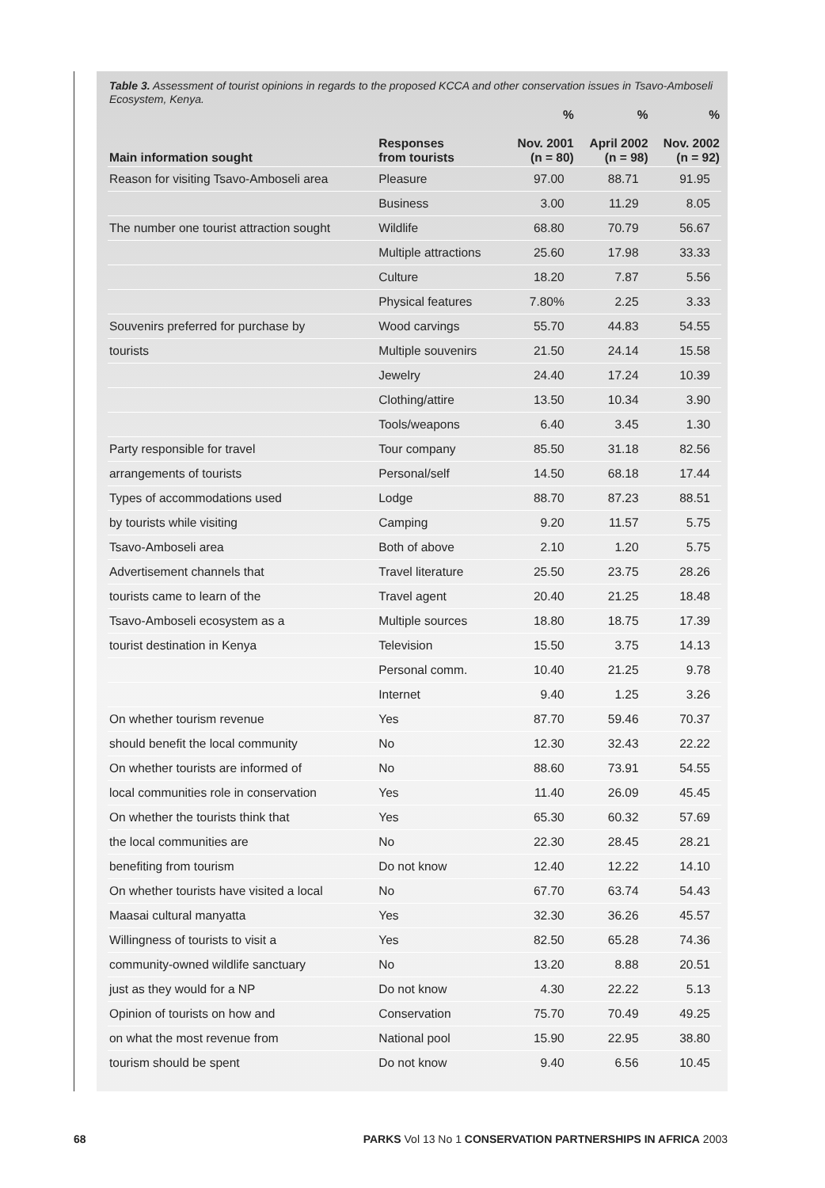Table 3. Assessment of tourist opinions in regards to the proposed KCCA and other conservation issues in Tsavo-Amboseli Ecosystem, Kenya.
| | | % | % | % |
| --- | --- | --- | --- | --- |
| Main information sought | Responses from tourists | Nov. 2001 (n = 80) | April 2002 (n = 98) | Nov. 2002 (n = 92) |
| Reason for visiting Tsavo-Amboseli area | Pleasure | 97.00 | 88.71 | 91.95 |
| | Business | 3.00 | 11.29 | 8.05 |
| The number one tourist attraction sought | Wildlife | 68.80 | 70.79 | 56.67 |
| | Multiple attractions | 25.60 | 17.98 | 33.33 |
| | Culture | 18.20 | 7.87 | 5.56 |
| | Physical features | 7.80% | 2.25 | 3.33 |
| Souvenirs preferred for purchase by | Wood carvings | 55.70 | 44.83 | 54.55 |
| tourists | Multiple souvenirs | 21.50 | 24.14 | 15.58 |
| | Jewelry | 24.40 | 17.24 | 10.39 |
| | Clothing/attire | 13.50 | 10.34 | 3.90 |
| | Tools/weapons | 6.40 | 3.45 | 1.30 |
| Party responsible for travel | Tour company | 85.50 | 31.18 | 82.56 |
| arrangements of tourists | Personal/self | 14.50 | 68.18 | 17.44 |
| Types of accommodations used | Lodge | 88.70 | 87.23 | 88.51 |
| by tourists while visiting | Camping | 9.20 | 11.57 | 5.75 |
| Tsavo-Amboseli area | Both of above | 2.10 | 1.20 | 5.75 |
| Advertisement channels that | Travel literature | 25.50 | 23.75 | 28.26 |
| tourists came to learn of the | Travel agent | 20.40 | 21.25 | 18.48 |
| Tsavo-Amboseli ecosystem as a | Multiple sources | 18.80 | 18.75 | 17.39 |
| tourist destination in Kenya | Television | 15.50 | 3.75 | 14.13 |
| | Personal comm. | 10.40 | 21.25 | 9.78 |
| | Internet | 9.40 | 1.25 | 3.26 |
| On whether tourism revenue | Yes | 87.70 | 59.46 | 70.37 |
| should benefit the local community | No | 12.30 | 32.43 | 22.22 |
| On whether tourists are informed of | No | 88.60 | 73.91 | 54.55 |
| local communities role in conservation | Yes | 11.40 | 26.09 | 45.45 |
| On whether the tourists think that | Yes | 65.30 | 60.32 | 57.69 |
| the local communities are | No | 22.30 | 28.45 | 28.21 |
| benefiting from tourism | Do not know | 12.40 | 12.22 | 14.10 |
| On whether tourists have visited a local | No | 67.70 | 63.74 | 54.43 |
| Maasai cultural manyatta | Yes | 32.30 | 36.26 | 45.57 |
| Willingness of tourists to visit a | Yes | 82.50 | 65.28 | 74.36 |
| community-owned wildlife sanctuary | No | 13.20 | 8.88 | 20.51 |
| just as they would for a NP | Do not know | 4.30 | 22.22 | 5.13 |
| Opinion of tourists on how and | Conservation | 75.70 | 70.49 | 49.25 |
| on what the most revenue from | National pool | 15.90 | 22.95 | 38.80 |
| tourism should be spent | Do not know | 9.40 | 6.56 | 10.45 |
68 PARKS Vol 13 No 1 CONSERVATION PARTNERSHIPS IN AFRICA 2003